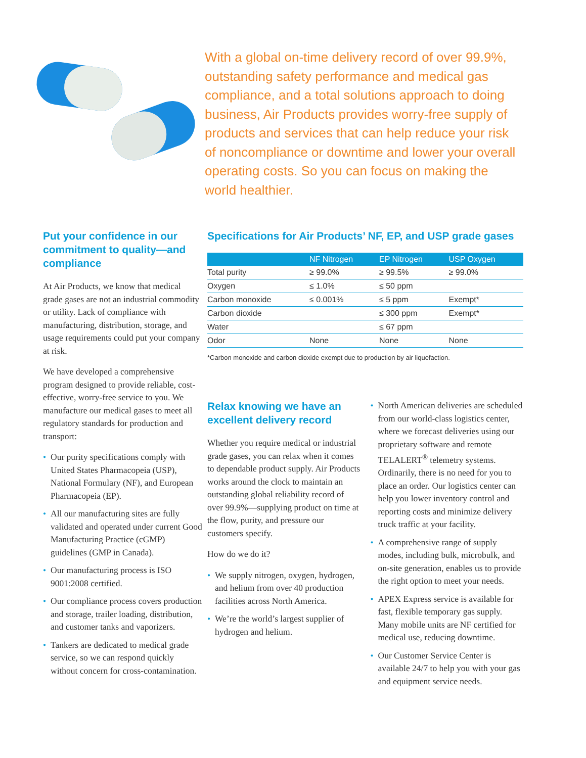With a global on-time delivery record of over 99.9%, outstanding safety performance and medical gas compliance, and a total solutions approach to doing business, Air Products provides worry-free supply of products and services that can help reduce your risk of noncompliance or downtime and lower your overall operating costs. So you can focus on making the world healthier.
Put your confidence in our commitment to quality—and compliance
At Air Products, we know that medical grade gases are not an industrial commodity or utility. Lack of compliance with manufacturing, distribution, storage, and usage requirements could put your company at risk.
We have developed a comprehensive program designed to provide reliable, cost-effective, worry-free service to you. We manufacture our medical gases to meet all regulatory standards for production and transport:
• Our purity specifications comply with United States Pharmacopeia (USP), National Formulary (NF), and European Pharmacopeia (EP).
• All our manufacturing sites are fully validated and operated under current Good Manufacturing Practice (cGMP) guidelines (GMP in Canada).
• Our manufacturing process is ISO 9001:2008 certified.
• Our compliance process covers production and storage, trailer loading, distribution, and customer tanks and vaporizers.
• Tankers are dedicated to medical grade service, so we can respond quickly without concern for cross-contamination.
Specifications for Air Products’ NF, EP, and USP grade gases
| | NF Nitrogen | EP Nitrogen | USP Oxygen |
| --- | --- | --- | --- |
| Total purity | ≥ 99.0% | ≥ 99.5% | ≥ 99.0% |
| Oxygen | ≤ 1.0% | ≤ 50 ppm | |
| Carbon monoxide | ≤ 0.001% | ≤ 5 ppm | Exempt* |
| Carbon dioxide | | ≤ 300 ppm | Exempt* |
| Water | | ≤ 67 ppm | |
| Odor | None | None | None |
*Carbon monoxide and carbon dioxide exempt due to production by air liquefaction.
Relax knowing we have an excellent delivery record
Whether you require medical or industrial grade gases, you can relax when it comes to dependable product supply. Air Products works around the clock to maintain an outstanding global reliability record of over 99.9%—supplying product on time at the flow, purity, and pressure our customers specify.
How do we do it?
• We supply nitrogen, oxygen, hydrogen, and helium from over 40 production facilities across North America.
• We’re the world’s largest supplier of hydrogen and helium.
• North American deliveries are scheduled from our world-class logistics center, where we forecast deliveries using our proprietary software and remote TELALERT<sup>®</sup> telemetry systems. Ordinarily, there is no need for you to place an order. Our logistics center can help you lower inventory control and reporting costs and minimize delivery truck traffic at your facility.
• A comprehensive range of supply modes, including bulk, microbulk, and on-site generation, enables us to provide the right option to meet your needs.
• APEX Express service is available for fast, flexible temporary gas supply. Many mobile units are NF certified for medical use, reducing downtime.
• Our Customer Service Center is available 24/7 to help you with your gas and equipment service needs.